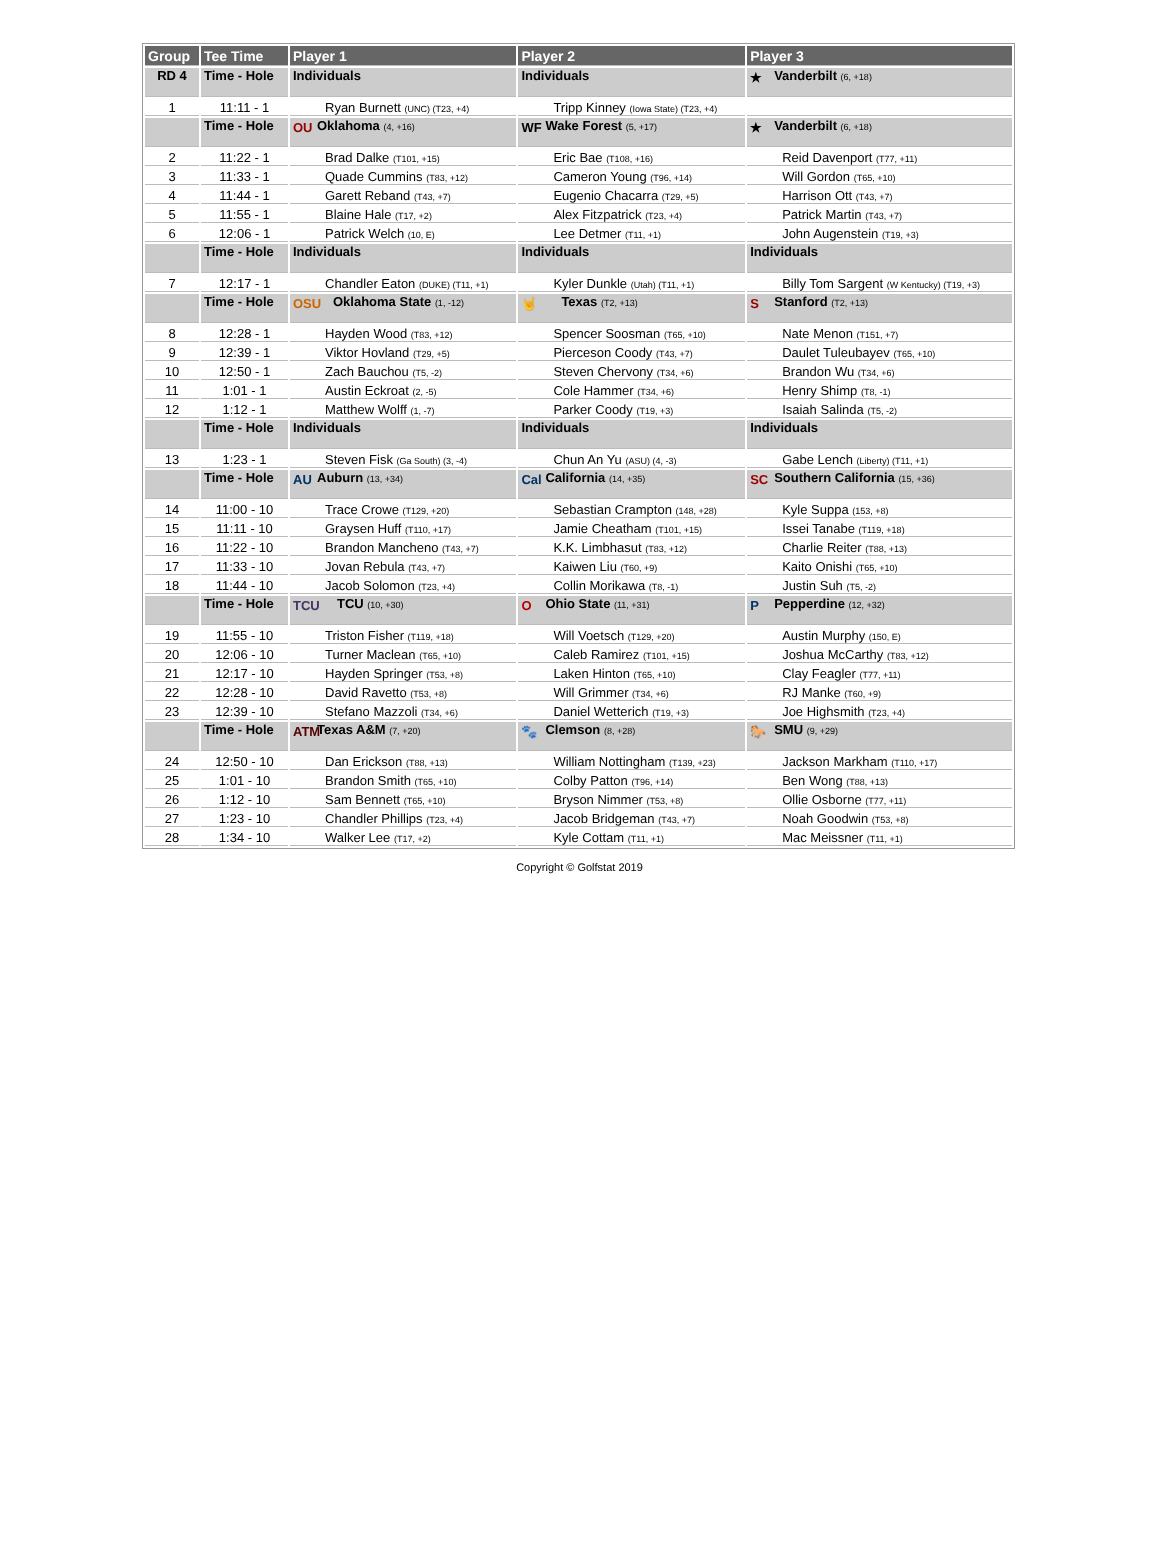| Group | Tee Time | Player 1 | Player 2 | Player 3 |
| --- | --- | --- | --- | --- |
| RD 4 | Time - Hole | Individuals | Individuals | ★ Vanderbilt (6, +18) |
| 1 | 11:11 - 1 | Ryan Burnett (UNC) (T23, +4) | Tripp Kinney (Iowa State) (T23, +4) | |
| | Time - Hole | OU Oklahoma (4, +16) | WF Wake Forest (5, +17) | ★ Vanderbilt (6, +18) |
| 2 | 11:22 - 1 | Brad Dalke (T101, +15) | Eric Bae (T108, +16) | Reid Davenport (T77, +11) |
| 3 | 11:33 - 1 | Quade Cummins (T83, +12) | Cameron Young (T96, +14) | Will Gordon (T65, +10) |
| 4 | 11:44 - 1 | Garett Reband (T43, +7) | Eugenio Chacarra (T29, +5) | Harrison Ott (T43, +7) |
| 5 | 11:55 - 1 | Blaine Hale (T17, +2) | Alex Fitzpatrick (T23, +4) | Patrick Martin (T43, +7) |
| 6 | 12:06 - 1 | Patrick Welch (10, E) | Lee Detmer (T11, +1) | John Augenstein (T19, +3) |
| | Time - Hole | Individuals | Individuals | Individuals |
| 7 | 12:17 - 1 | Chandler Eaton (DUKE) (T11, +1) | Kyler Dunkle (Utah) (T11, +1) | Billy Tom Sargent (W Kentucky) (T19, +3) |
| | Time - Hole | OSU Oklahoma State (1, -12) | 🤘 Texas (T2, +13) | S Stanford (T2, +13) |
| 8 | 12:28 - 1 | Hayden Wood (T83, +12) | Spencer Soosman (T65, +10) | Nate Menon (T151, +7) |
| 9 | 12:39 - 1 | Viktor Hovland (T29, +5) | Pierceson Coody (T43, +7) | Daulet Tuleubayev (T65, +10) |
| 10 | 12:50 - 1 | Zach Bauchou (T5, -2) | Steven Chervony (T34, +6) | Brandon Wu (T34, +6) |
| 11 | 1:01 - 1 | Austin Eckroat (2, -5) | Cole Hammer (T34, +6) | Henry Shimp (T8, -1) |
| 12 | 1:12 - 1 | Matthew Wolff (1, -7) | Parker Coody (T19, +3) | Isaiah Salinda (T5, -2) |
| | Time - Hole | Individuals | Individuals | Individuals |
| 13 | 1:23 - 1 | Steven Fisk (Ga South) (3, -4) | Chun An Yu (ASU) (4, -3) | Gabe Lench (Liberty) (T11, +1) |
| | Time - Hole | AU Auburn (13, +34) | Cal California (14, +35) | SC Southern California (15, +36) |
| 14 | 11:00 - 10 | Trace Crowe (T129, +20) | Sebastian Crampton (148, +28) | Kyle Suppa (153, +8) |
| 15 | 11:11 - 10 | Graysen Huff (T110, +17) | Jamie Cheatham (T101, +15) | Issei Tanabe (T119, +18) |
| 16 | 11:22 - 10 | Brandon Mancheno (T43, +7) | K.K. Limbhasut (T83, +12) | Charlie Reiter (T88, +13) |
| 17 | 11:33 - 10 | Jovan Rebula (T43, +7) | Kaiwen Liu (T60, +9) | Kaito Onishi (T65, +10) |
| 18 | 11:44 - 10 | Jacob Solomon (T23, +4) | Collin Morikawa (T8, -1) | Justin Suh (T5, -2) |
| | Time - Hole | TCU TCU (10, +30) | O Ohio State (11, +31) | P Pepperdine (12, +32) |
| 19 | 11:55 - 10 | Triston Fisher (T119, +18) | Will Voetsch (T129, +20) | Austin Murphy (150, E) |
| 20 | 12:06 - 10 | Turner Maclean (T65, +10) | Caleb Ramirez (T101, +15) | Joshua McCarthy (T83, +12) |
| 21 | 12:17 - 10 | Hayden Springer (T53, +8) | Laken Hinton (T65, +10) | Clay Feagler (T77, +11) |
| 22 | 12:28 - 10 | David Ravetto (T53, +8) | Will Grimmer (T34, +6) | RJ Manke (T60, +9) |
| 23 | 12:39 - 10 | Stefano Mazzoli (T34, +6) | Daniel Wetterich (T19, +3) | Joe Highsmith (T23, +4) |
| | Time - Hole | ATM Texas A&M (7, +20) | 🐾 Clemson (8, +28) | 🐎 SMU (9, +29) |
| 24 | 12:50 - 10 | Dan Erickson (T88, +13) | William Nottingham (T139, +23) | Jackson Markham (T110, +17) |
| 25 | 1:01 - 10 | Brandon Smith (T65, +10) | Colby Patton (T96, +14) | Ben Wong (T88, +13) |
| 26 | 1:12 - 10 | Sam Bennett (T65, +10) | Bryson Nimmer (T53, +8) | Ollie Osborne (T77, +11) |
| 27 | 1:23 - 10 | Chandler Phillips (T23, +4) | Jacob Bridgeman (T43, +7) | Noah Goodwin (T53, +8) |
| 28 | 1:34 - 10 | Walker Lee (T17, +2) | Kyle Cottam (T11, +1) | Mac Meissner (T11, +1) |
Copyright © Golfstat 2019